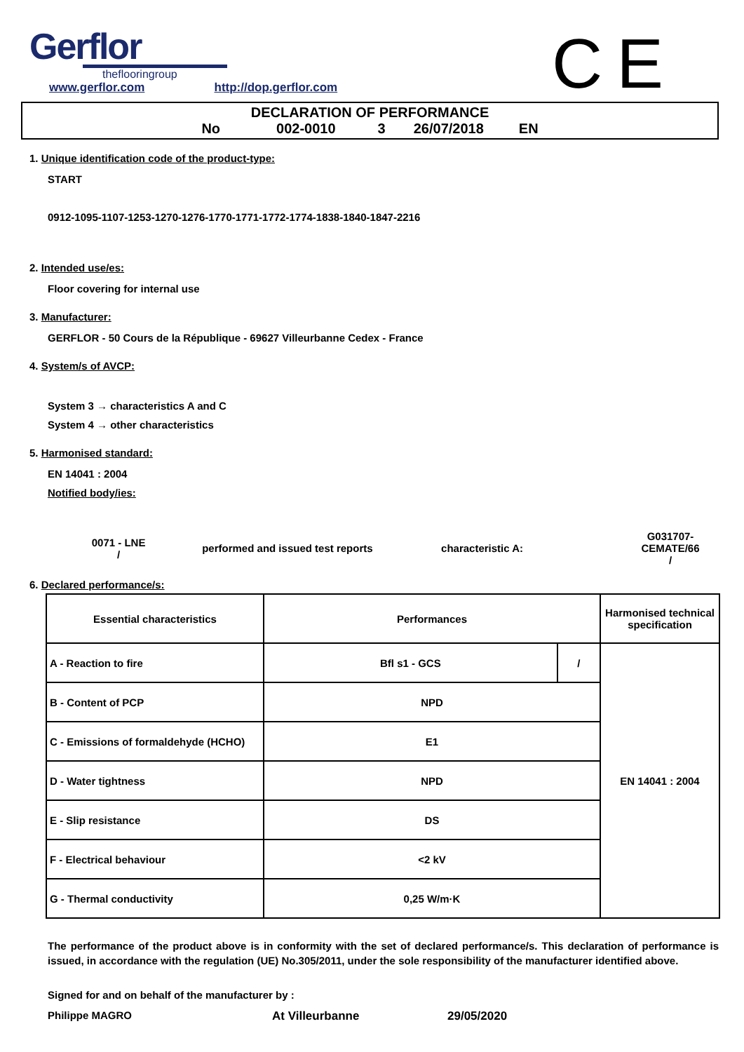Gerflor
theflooringroup
CE
www.gerflor.com http://dop.gerflor.com
DECLARATION OF PERFORMANCE
No 002-0010 3 26/07/2018 EN
1. Unique identification code of the product-type:
START
0912-1095-1107-1253-1270-1276-1770-1771-1772-1774-1838-1840-1847-2216
2. Intended use/es:
Floor covering for internal use
3. Manufacturer:
GERFLOR - 50 Cours de la République - 69627 Villeurbanne Cedex - France
4. System/s of AVCP:
System 3 → characteristics A and C
System 4 → other characteristics
5. Harmonised standard:
EN 14041 : 2004
Notified body/ies:
0071 - LNE
/
performed and issued test reports characteristic A:
G031707-CEMATE/66
/
6. Declared performance/s:
| Essential characteristics | Performances | | Harmonised technical specification |
| --- | --- | --- | --- |
| A - Reaction to fire | Bfl s1 - GCS | / | EN 14041 : 2004 |
| B - Content of PCP | NPD | | |
| C - Emissions of formaldehyde (HCHO) | E1 | | |
| D - Water tightness | NPD | | |
| E - Slip resistance | DS | | |
| F - Electrical behaviour | <2 kV | | |
| G - Thermal conductivity | 0,25 W/m·K | | |
The performance of the product above is in conformity with the set of declared performance/s. This declaration of performance is issued, in accordance with the regulation (UE) No.305/2011, under the sole responsibility of the manufacturer identified above.
Signed for and on behalf of the manufacturer by :
Philippe MAGRO At Villeurbanne 29/05/2020